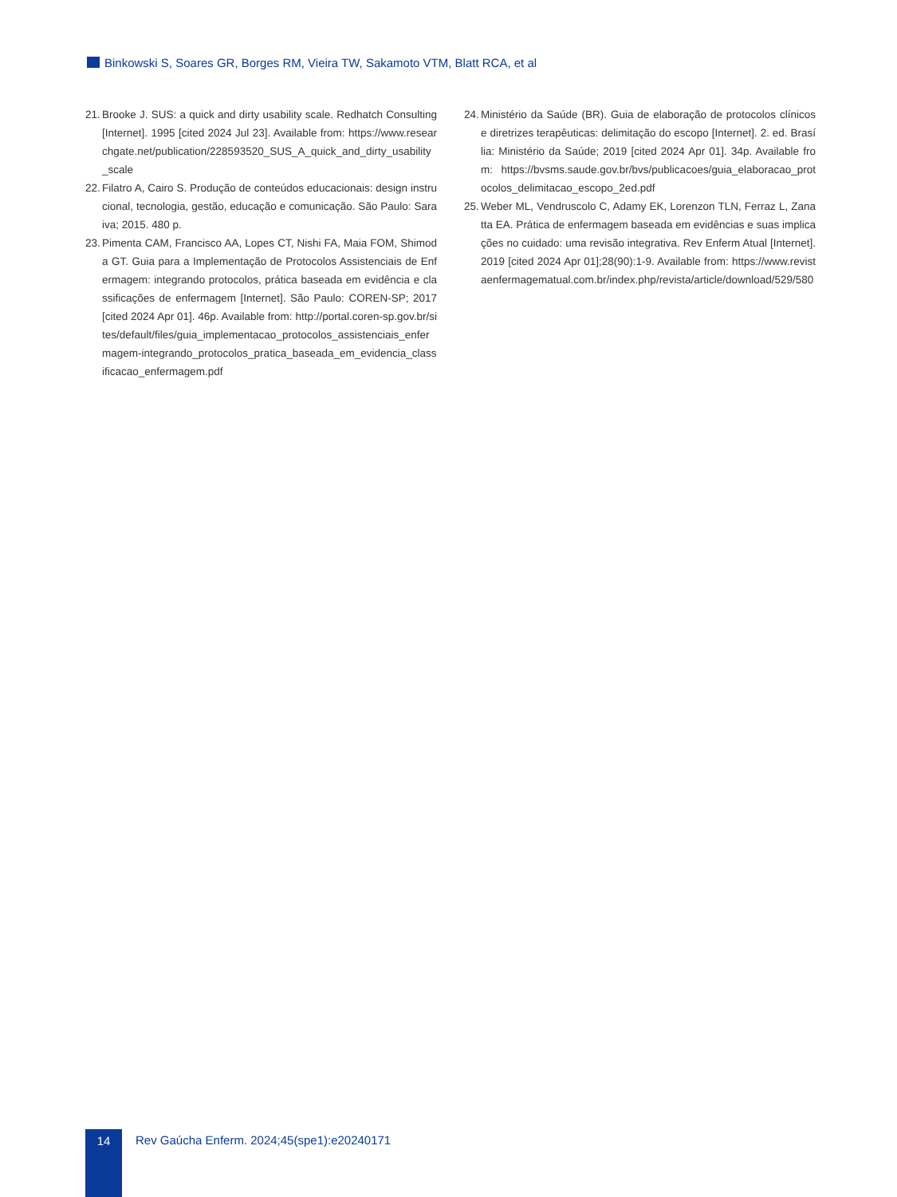Binkowski S, Soares GR, Borges RM, Vieira TW, Sakamoto VTM, Blatt RCA, et al
21.
Brooke J. SUS: a quick and dirty usability scale. Redhatch Consulting [Internet]. 1995 [cited 2024 Jul 23]. Available from: https://www.researchgate.net/publication/228593520_SUS_A_quick_and_dirty_usability_scale
22.
Filatro A, Cairo S. Produção de conteúdos educacionais: design instrucional, tecnologia, gestão, educação e comunicação. São Paulo: Saraiva; 2015. 480 p.
23.
Pimenta CAM, Francisco AA, Lopes CT, Nishi FA, Maia FOM, Shimoda GT. Guia para a Implementação de Protocolos Assistenciais de Enfermagem: integrando protocolos, prática baseada em evidência e classificações de enfermagem [Internet]. São Paulo: COREN-SP; 2017 [cited 2024 Apr 01]. 46p. Available from: http://portal.coren-sp.gov.br/sites/default/files/guia_implementacao_protocolos_assistenciais_enfermagem-integrando_protocolos_pratica_baseada_em_evidencia_classificacao_enfermagem.pdf
24.
Ministério da Saúde (BR). Guia de elaboração de protocolos clínicos e diretrizes terapêuticas: delimitação do escopo [Internet]. 2. ed. Brasília: Ministério da Saúde; 2019 [cited 2024 Apr 01]. 34p. Available from: https://bvsms.saude.gov.br/bvs/publicacoes/guia_elaboracao_protocolos_delimitacao_escopo_2ed.pdf
25.
Weber ML, Vendruscolo C, Adamy EK, Lorenzon TLN, Ferraz L, Zanatta EA. Prática de enfermagem baseada em evidências e suas implicações no cuidado: uma revisão integrativa. Rev Enferm Atual [Internet]. 2019 [cited 2024 Apr 01];28(90):1-9. Available from: https://www.revistaenfermagematual.com.br/index.php/revista/article/download/529/580
14
Rev Gaúcha Enferm. 2024;45(spe1):e20240171